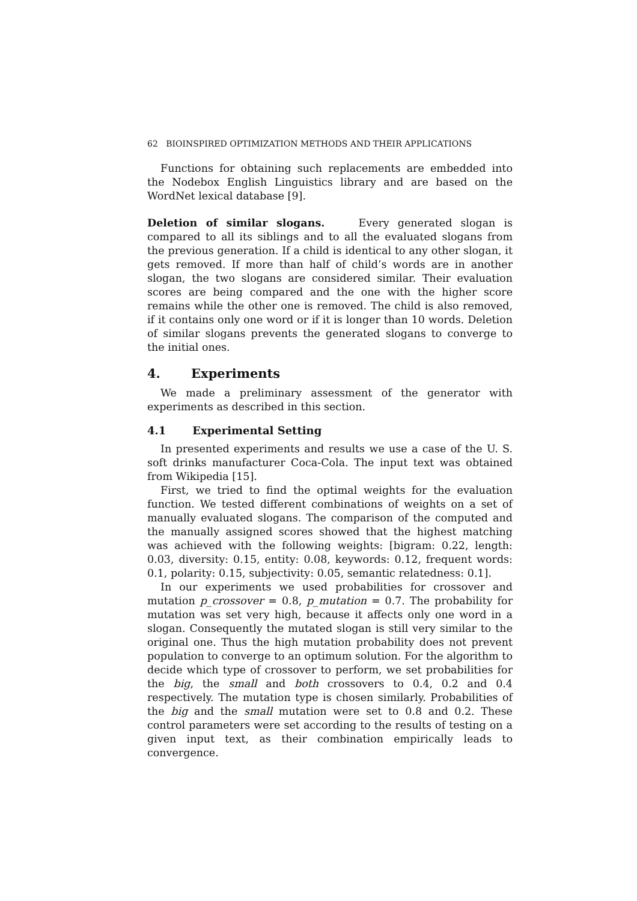62 BIOINSPIRED OPTIMIZATION METHODS AND THEIR APPLICATIONS
Functions for obtaining such replacements are embedded into the Nodebox English Linguistics library and are based on the WordNet lexical database [9].
Deletion of similar slogans. Every generated slogan is compared to all its siblings and to all the evaluated slogans from the previous generation. If a child is identical to any other slogan, it gets removed. If more than half of child’s words are in another slogan, the two slogans are considered similar. Their evaluation scores are being compared and the one with the higher score remains while the other one is removed. The child is also removed, if it contains only one word or if it is longer than 10 words. Deletion of similar slogans prevents the generated slogans to converge to the initial ones.
4. Experiments
We made a preliminary assessment of the generator with experiments as described in this section.
4.1 Experimental Setting
In presented experiments and results we use a case of the U. S. soft drinks manufacturer Coca-Cola. The input text was obtained from Wikipedia [15].
First, we tried to find the optimal weights for the evaluation function. We tested different combinations of weights on a set of manually evaluated slogans. The comparison of the computed and the manually assigned scores showed that the highest matching was achieved with the following weights: [bigram: 0.22, length: 0.03, diversity: 0.15, entity: 0.08, keywords: 0.12, frequent words: 0.1, polarity: 0.15, subjectivity: 0.05, semantic relatedness: 0.1].
In our experiments we used probabilities for crossover and mutation p_crossover = 0.8, p_mutation = 0.7. The probability for mutation was set very high, because it affects only one word in a slogan. Consequently the mutated slogan is still very similar to the original one. Thus the high mutation probability does not prevent population to converge to an optimum solution. For the algorithm to decide which type of crossover to perform, we set probabilities for the big, the small and both crossovers to 0.4, 0.2 and 0.4 respectively. The mutation type is chosen similarly. Probabilities of the big and the small mutation were set to 0.8 and 0.2. These control parameters were set according to the results of testing on a given input text, as their combination empirically leads to convergence.